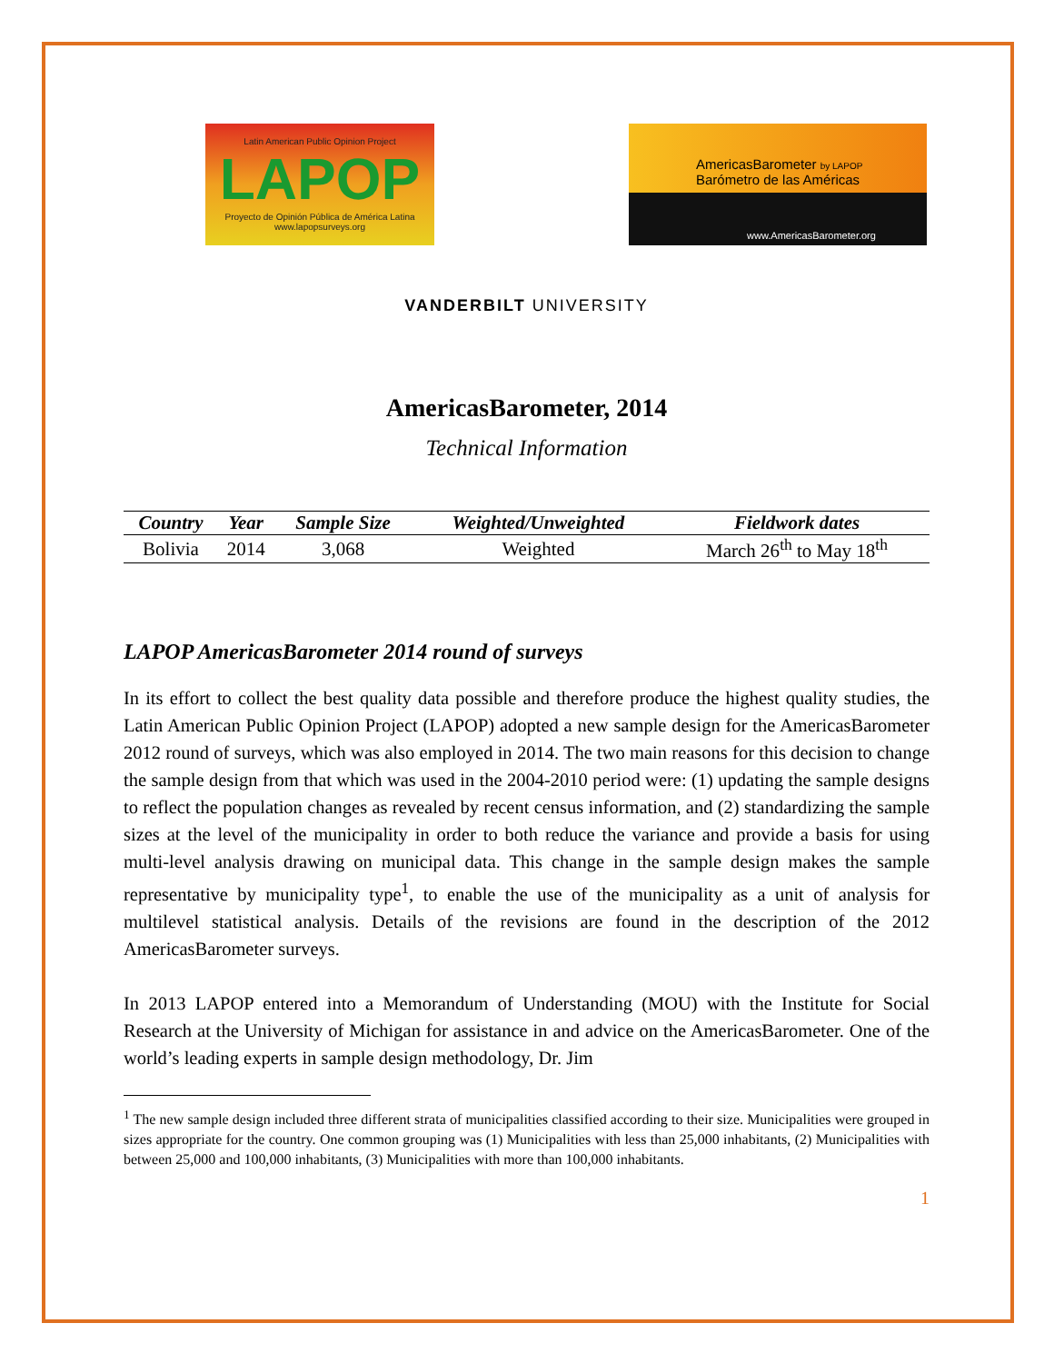Latin American Public Opinion Project
LAPOP
Proyecto de Opinión Pública de América Latina
www.lapopsurveys.org
AmericasBarometer by LAPOP
Barómetro de las Américas
www.AmericasBarometer.org
VANDERBILT UNIVERSITY
AmericasBarometer, 2014
Technical Information
| Country | Year | Sample Size | Weighted/Unweighted | Fieldwork dates |
| --- | --- | --- | --- | --- |
| Bolivia | 2014 | 3,068 | Weighted | March 26<sup>th</sup> to May 18<sup>th</sup> |
LAPOP AmericasBarometer 2014 round of surveys
In its effort to collect the best quality data possible and therefore produce the highest quality studies, the Latin American Public Opinion Project (LAPOP) adopted a new sample design for the AmericasBarometer 2012 round of surveys, which was also employed in 2014. The two main reasons for this decision to change the sample design from that which was used in the 2004-2010 period were: (1) updating the sample designs to reflect the population changes as revealed by recent census information, and (2) standardizing the sample sizes at the level of the municipality in order to both reduce the variance and provide a basis for using multi-level analysis drawing on municipal data. This change in the sample design makes the sample representative by municipality type<sup>1</sup>, to enable the use of the municipality as a unit of analysis for multilevel statistical analysis. Details of the revisions are found in the description of the 2012 AmericasBarometer surveys.
In 2013 LAPOP entered into a Memorandum of Understanding (MOU) with the Institute for Social Research at the University of Michigan for assistance in and advice on the AmericasBarometer. One of the world’s leading experts in sample design methodology, Dr. Jim
<sup>1</sup> The new sample design included three different strata of municipalities classified according to their size. Municipalities were grouped in sizes appropriate for the country. One common grouping was (1) Municipalities with less than 25,000 inhabitants, (2) Municipalities with between 25,000 and 100,000 inhabitants, (3) Municipalities with more than 100,000 inhabitants.
1